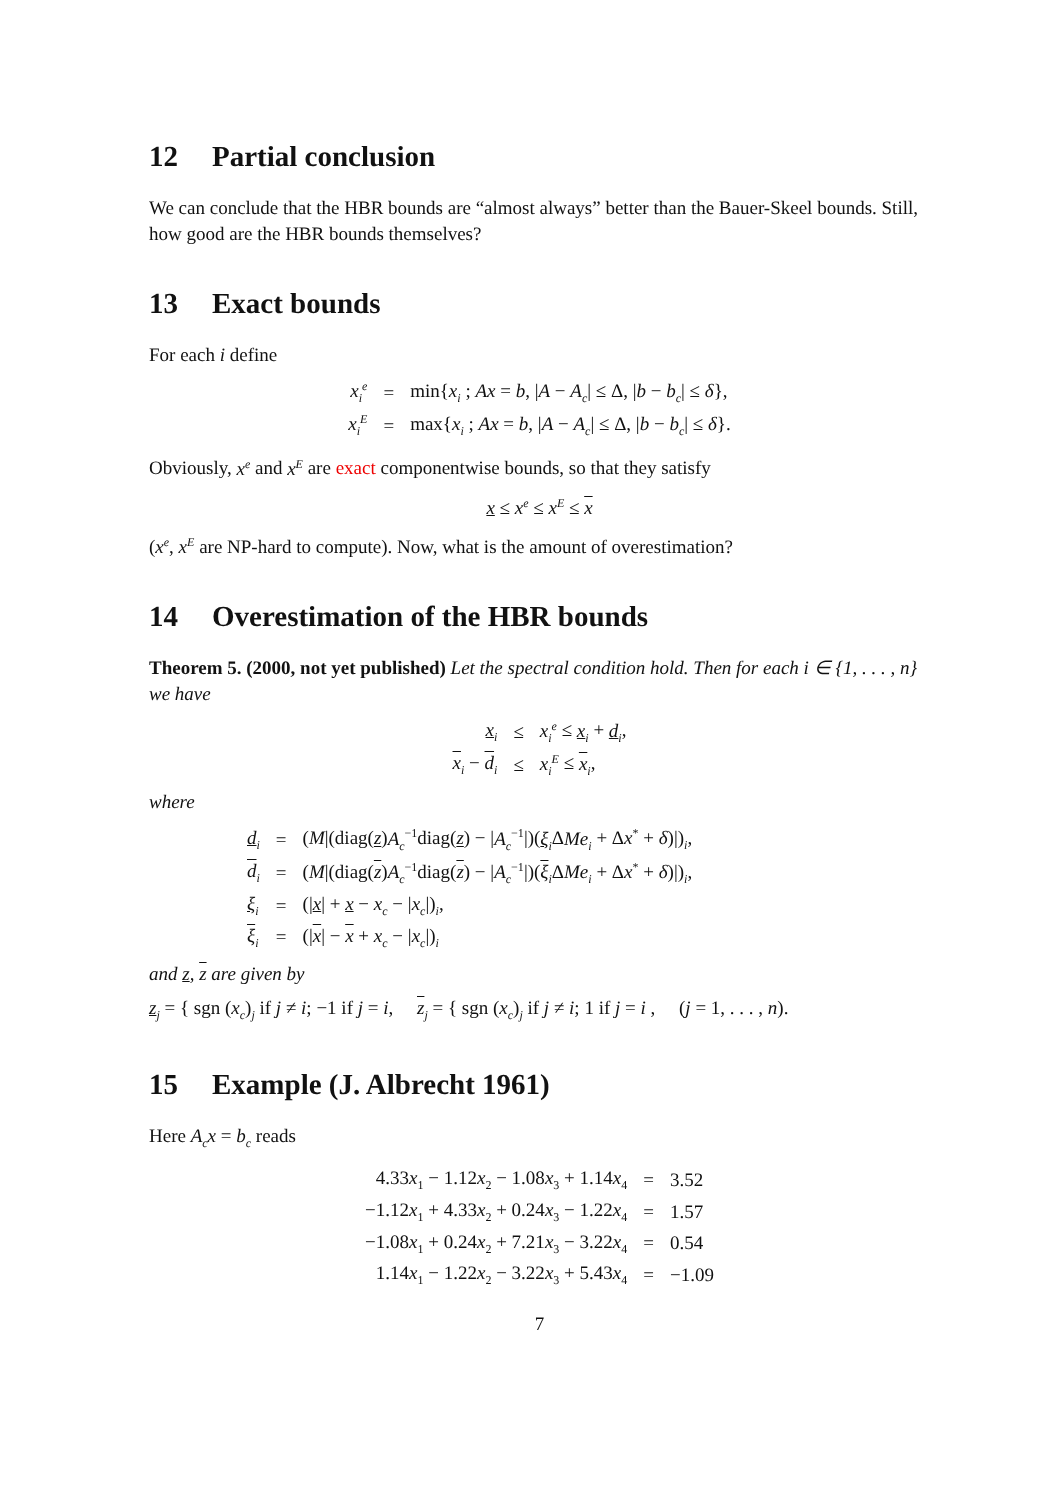12 Partial conclusion
We can conclude that the HBR bounds are “almost always” better than the Bauer-Skeel bounds. Still, how good are the HBR bounds themselves?
13 Exact bounds
For each i define
| x<sub>i</sub><sup>e</sup> | = | min{ x<sub>i</sub> ; Ax = b , / A − A<sub>c</sub> / ≤ Δ, / b − b<sub>c</sub> / ≤ δ }, |
| x<sub>i</sub><sup>E</sup> | = | max{ x<sub>i</sub> ; Ax = b , / A − A<sub>c</sub> / ≤ Δ, / b − b<sub>c</sub> / ≤ δ }. |
Obviously, x<sup>e</sup> and x<sup>E</sup> are exact componentwise bounds, so that they satisfy
x ≤ x<sup>e</sup> ≤ x<sup>E</sup> ≤ x
(x<sup>e</sup>, x<sup>E</sup> are NP-hard to compute). Now, what is the amount of overestimation?
14 Overestimation of the HBR bounds
Theorem 5. (2000, not yet published) Let the spectral condition hold. Then for each i ∈ {1, . . . , n} we have
| x<sub>i</sub> | ≤ | x<sub>i</sub><sup>e</sup> ≤ x<sub>i</sub> + d<sub>i</sub> , |
| x<sub>i</sub> − d<sub>i</sub> | ≤ | x<sub>i</sub><sup>E</sup> ≤ x<sub>i</sub> , |
where
| d<sub>i</sub> | = | ( M /(diag( z ) A<sub>c</sub><sup>−1</sup>diag( z ) − / A<sub>c</sub><sup>−1</sup>/)( ξ<sub>i</sub> Δ Me<sub>i</sub> + Δ x<sup>*</sup> + δ )/)<sub>i</sub>, |
| d<sub>i</sub> | = | ( M /(diag( z ) A<sub>c</sub><sup>−1</sup>diag( z ) − / A<sub>c</sub><sup>−1</sup>/)( ξ<sub>i</sub> Δ Me<sub>i</sub> + Δ x<sup>*</sup> + δ )/)<sub>i</sub>, |
| ξ<sub>i</sub> | = | (/ x / + x − x<sub>c</sub> − / x<sub>c</sub> /)<sub>i</sub>, |
| ξ<sub>i</sub> | = | (/ x / − x + x<sub>c</sub> − / x<sub>c</sub> /)<sub>i</sub> |
and z, z are given by
z<sub>j</sub> = { sgn (x<sub>c</sub>)<sub>j</sub> if j ≠ i; −1 if j = i, z<sub>j</sub> = { sgn (x<sub>c</sub>)<sub>j</sub> if j ≠ i; 1 if j = i , (j = 1, . . . , n).
15 Example (J. Albrecht 1961)
Here A<sub>c</sub>x = b<sub>c</sub> reads
| 4.33 x<sub>1</sub> − 1.12 x<sub>2</sub> − 1.08 x<sub>3</sub> + 1.14 x<sub>4</sub> | = | 3.52 |
| −1.12 x<sub>1</sub> + 4.33 x<sub>2</sub> + 0.24 x<sub>3</sub> − 1.22 x<sub>4</sub> | = | 1.57 |
| −1.08 x<sub>1</sub> + 0.24 x<sub>2</sub> + 7.21 x<sub>3</sub> − 3.22 x<sub>4</sub> | = | 0.54 |
| 1.14 x<sub>1</sub> − 1.22 x<sub>2</sub> − 3.22 x<sub>3</sub> + 5.43 x<sub>4</sub> | = | −1.09 |
7